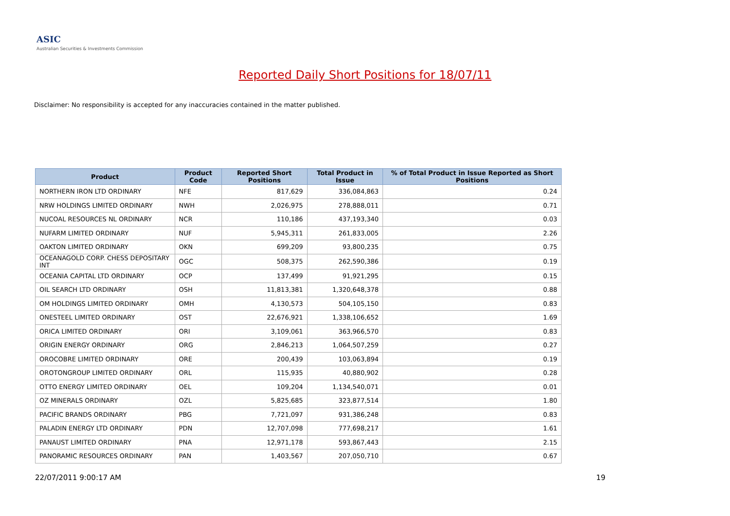ASIC
Australian Securities & Investments Commission
Reported Daily Short Positions for 18/07/11
Disclaimer: No responsibility is accepted for any inaccuracies contained in the matter published.
| Product | Product Code | Reported Short Positions | Total Product in Issue | % of Total Product in Issue Reported as Short Positions |
| --- | --- | --- | --- | --- |
| NORTHERN IRON LTD ORDINARY | NFE | 817,629 | 336,084,863 | 0.24 |
| NRW HOLDINGS LIMITED ORDINARY | NWH | 2,026,975 | 278,888,011 | 0.71 |
| NUCOAL RESOURCES NL ORDINARY | NCR | 110,186 | 437,193,340 | 0.03 |
| NUFARM LIMITED ORDINARY | NUF | 5,945,311 | 261,833,005 | 2.26 |
| OAKTON LIMITED ORDINARY | OKN | 699,209 | 93,800,235 | 0.75 |
| OCEANAGOLD CORP. CHESS DEPOSITARY INT | OGC | 508,375 | 262,590,386 | 0.19 |
| OCEANIA CAPITAL LTD ORDINARY | OCP | 137,499 | 91,921,295 | 0.15 |
| OIL SEARCH LTD ORDINARY | OSH | 11,813,381 | 1,320,648,378 | 0.88 |
| OM HOLDINGS LIMITED ORDINARY | OMH | 4,130,573 | 504,105,150 | 0.83 |
| ONESTEEL LIMITED ORDINARY | OST | 22,676,921 | 1,338,106,652 | 1.69 |
| ORICA LIMITED ORDINARY | ORI | 3,109,061 | 363,966,570 | 0.83 |
| ORIGIN ENERGY ORDINARY | ORG | 2,846,213 | 1,064,507,259 | 0.27 |
| OROCOBRE LIMITED ORDINARY | ORE | 200,439 | 103,063,894 | 0.19 |
| OROTONGROUP LIMITED ORDINARY | ORL | 115,935 | 40,880,902 | 0.28 |
| OTTO ENERGY LIMITED ORDINARY | OEL | 109,204 | 1,134,540,071 | 0.01 |
| OZ MINERALS ORDINARY | OZL | 5,825,685 | 323,877,514 | 1.80 |
| PACIFIC BRANDS ORDINARY | PBG | 7,721,097 | 931,386,248 | 0.83 |
| PALADIN ENERGY LTD ORDINARY | PDN | 12,707,098 | 777,698,217 | 1.61 |
| PANAUST LIMITED ORDINARY | PNA | 12,971,178 | 593,867,443 | 2.15 |
| PANORAMIC RESOURCES ORDINARY | PAN | 1,403,567 | 207,050,710 | 0.67 |
22/07/2011 9:00:17 AM 19